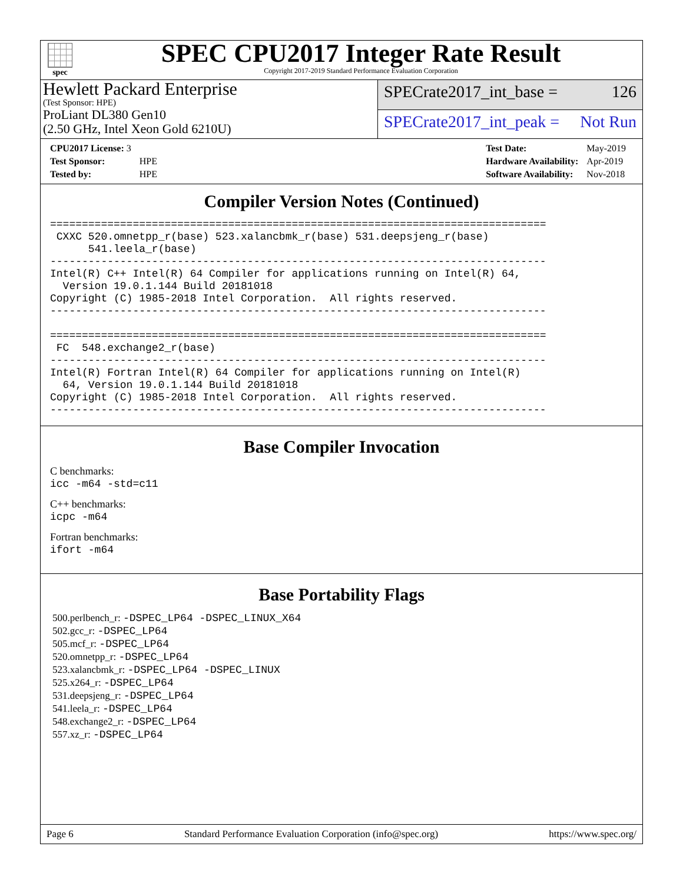spec
SPEC CPU2017 Integer Rate Result
Copyright 2017-2019 Standard Performance Evaluation Corporation
Hewlett Packard Enterprise
(Test Sponsor: HPE)
ProLiant DL380 Gen10
(2.50 GHz, Intel Xeon Gold 6210U)
SPECrate2017_int_base = 126
SPECrate2017_int_peak = Not Run
| CPU2017 License: 3 | |
| Test Sponsor: | HPE |
| Tested by: | HPE |
| Test Date: | May-2019 |
| Hardware Availability: | Apr-2019 |
| Software Availability: | Nov-2018 |
Compiler Version Notes (Continued)
==============================================================================
 CXXC 520.omnetpp_r(base) 523.xalancbmk_r(base) 531.deepsjeng_r(base)
      541.leela_r(base)
------------------------------------------------------------------------------
Intel(R) C++ Intel(R) 64 Compiler for applications running on Intel(R) 64,
  Version 19.0.1.144 Build 20181018
Copyright (C) 1985-2018 Intel Corporation.  All rights reserved.
------------------------------------------------------------------------------

==============================================================================
 FC  548.exchange2_r(base)
------------------------------------------------------------------------------
Intel(R) Fortran Intel(R) 64 Compiler for applications running on Intel(R)
  64, Version 19.0.1.144 Build 20181018
Copyright (C) 1985-2018 Intel Corporation.  All rights reserved.
------------------------------------------------------------------------------
Base Compiler Invocation
C benchmarks:
icc -m64 -std=c11
C++ benchmarks:
icpc -m64
Fortran benchmarks:
ifort -m64
Base Portability Flags
500.perlbench_r: -DSPEC_LP64 -DSPEC_LINUX_X64
502.gcc_r: -DSPEC_LP64
505.mcf_r: -DSPEC_LP64
520.omnetpp_r: -DSPEC_LP64
523.xalancbmk_r: -DSPEC_LP64 -DSPEC_LINUX
525.x264_r: -DSPEC_LP64
531.deepsjeng_r: -DSPEC_LP64
541.leela_r: -DSPEC_LP64
548.exchange2_r: -DSPEC_LP64
557.xz_r: -DSPEC_LP64
Page 6 Standard Performance Evaluation Corporation (info@spec.org) https://www.spec.org/